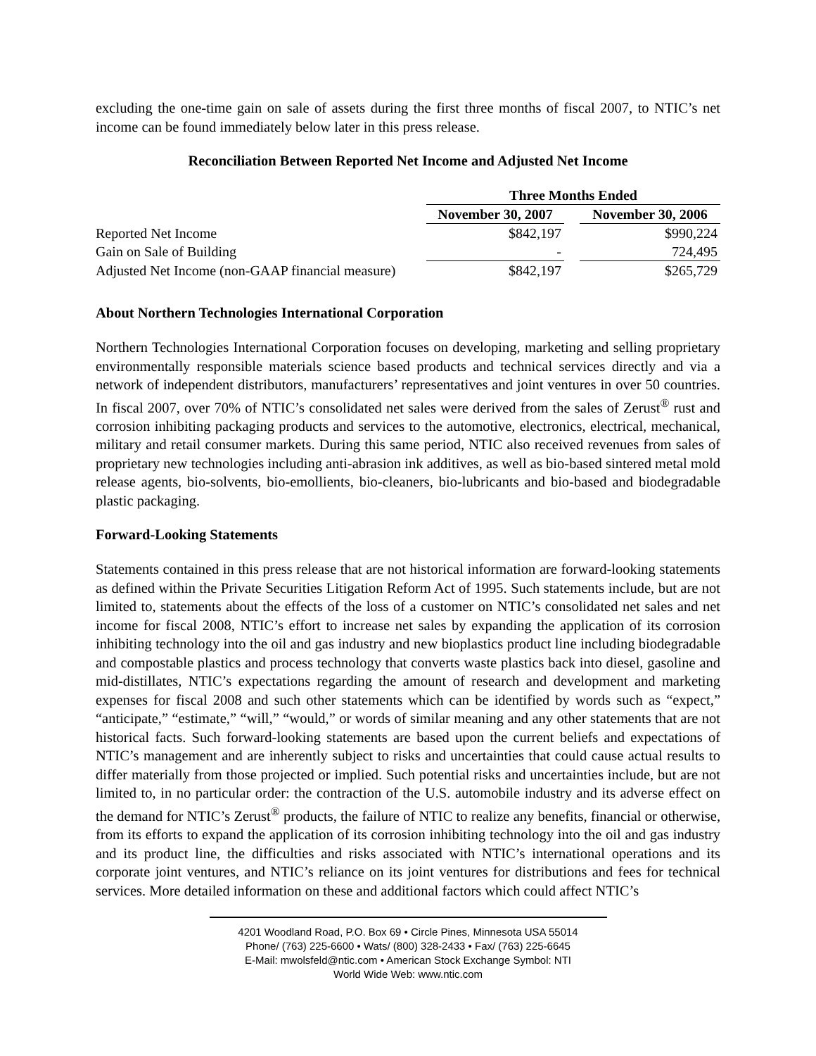excluding the one-time gain on sale of assets during the first three months of fiscal 2007, to NTIC’s net income can be found immediately below later in this press release.
Reconciliation Between Reported Net Income and Adjusted Net Income
| | Three Months Ended | | |
| --- | --- | --- | --- |
| | November 30, 2007 | | November 30, 2006 |
| Reported Net Income | $842,197 | | $990,224 |
| Gain on Sale of Building | - | | 724,495 |
| Adjusted Net Income (non-GAAP financial measure) | $842,197 | | $265,729 |
About Northern Technologies International Corporation
Northern Technologies International Corporation focuses on developing, marketing and selling proprietary environmentally responsible materials science based products and technical services directly and via a network of independent distributors, manufacturers’ representatives and joint ventures in over 50 countries. In fiscal 2007, over 70% of NTIC’s consolidated net sales were derived from the sales of Zerust<sup>®</sup> rust and corrosion inhibiting packaging products and services to the automotive, electronics, electrical, mechanical, military and retail consumer markets. During this same period, NTIC also received revenues from sales of proprietary new technologies including anti-abrasion ink additives, as well as bio-based sintered metal mold release agents, bio-solvents, bio-emollients, bio-cleaners, bio-lubricants and bio-based and biodegradable plastic packaging.
Forward-Looking Statements
Statements contained in this press release that are not historical information are forward-looking statements as defined within the Private Securities Litigation Reform Act of 1995. Such statements include, but are not limited to, statements about the effects of the loss of a customer on NTIC’s consolidated net sales and net income for fiscal 2008, NTIC’s effort to increase net sales by expanding the application of its corrosion inhibiting technology into the oil and gas industry and new bioplastics product line including biodegradable and compostable plastics and process technology that converts waste plastics back into diesel, gasoline and mid-distillates, NTIC’s expectations regarding the amount of research and development and marketing expenses for fiscal 2008 and such other statements which can be identified by words such as “expect,” “anticipate,” “estimate,” “will,” “would,” or words of similar meaning and any other statements that are not historical facts. Such forward-looking statements are based upon the current beliefs and expectations of NTIC’s management and are inherently subject to risks and uncertainties that could cause actual results to differ materially from those projected or implied. Such potential risks and uncertainties include, but are not limited to, in no particular order: the contraction of the U.S. automobile industry and its adverse effect on the demand for NTIC’s Zerust<sup>®</sup> products, the failure of NTIC to realize any benefits, financial or otherwise, from its efforts to expand the application of its corrosion inhibiting technology into the oil and gas industry and its product line, the difficulties and risks associated with NTIC’s international operations and its corporate joint ventures, and NTIC’s reliance on its joint ventures for distributions and fees for technical services. More detailed information on these and additional factors which could affect NTIC’s
4201 Woodland Road, P.O. Box 69 • Circle Pines, Minnesota USA 55014
Phone/ (763) 225-6600 • Wats/ (800) 328-2433 • Fax/ (763) 225-6645
E-Mail: mwolsfeld@ntic.com • American Stock Exchange Symbol: NTI
World Wide Web: www.ntic.com